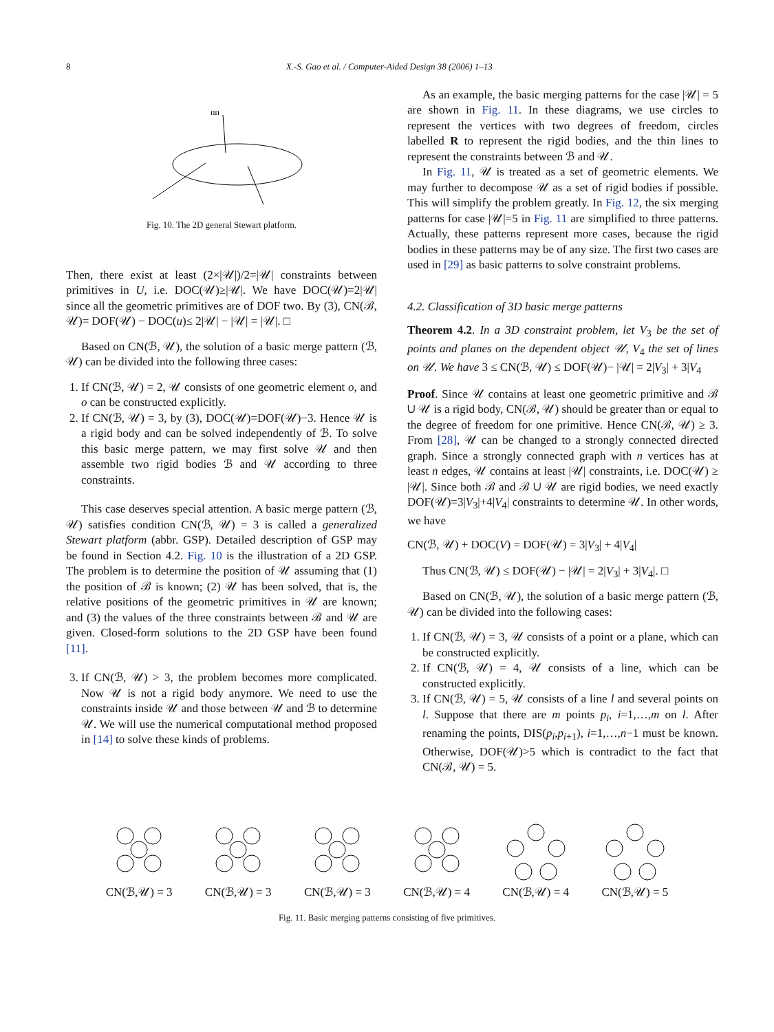8 X.-S. Gao et al. / Computer-Aided Design 38 (2006) 1–13
ᴨᴨ
Fig. 10. The 2D general Stewart platform.
Then, there exist at least (2×|𝒰|)/2=|𝒰| constraints between primitives in U, i.e. DOC(𝒰)≥|𝒰|. We have DOC(𝒰)=2|𝒰| since all the geometric primitives are of DOF two. By (3), CN(ℬ, 𝒰)= DOF(𝒰) − DOC(u)≤ 2|𝒰| − |𝒰| = |𝒰|. □
Based on CN(ℬ, 𝒰), the solution of a basic merge pattern (ℬ, 𝒰) can be divided into the following three cases:
1. If CN(ℬ, 𝒰) = 2, 𝒰 consists of one geometric element o, and o can be constructed explicitly.
2. If CN(ℬ, 𝒰) = 3, by (3), DOC(𝒰)=DOF(𝒰)−3. Hence 𝒰 is a rigid body and can be solved independently of ℬ. To solve this basic merge pattern, we may first solve 𝒰 and then assemble two rigid bodies ℬ and 𝒰 according to three constraints.
This case deserves special attention. A basic merge pattern (ℬ, 𝒰) satisfies condition CN(ℬ, 𝒰) = 3 is called a generalized Stewart platform (abbr. GSP). Detailed description of GSP may be found in Section 4.2. Fig. 10 is the illustration of a 2D GSP. The problem is to determine the position of 𝒰 assuming that (1) the position of ℬ is known; (2) 𝒰 has been solved, that is, the relative positions of the geometric primitives in 𝒰 are known; and (3) the values of the three constraints between ℬ and 𝒰 are given. Closed-form solutions to the 2D GSP have been found [11].
3. If CN(ℬ, 𝒰) > 3, the problem becomes more complicated. Now 𝒰 is not a rigid body anymore. We need to use the constraints inside 𝒰 and those between 𝒰 and ℬ to determine 𝒰. We will use the numerical computational method proposed in [14] to solve these kinds of problems.
As an example, the basic merging patterns for the case |𝒰| = 5 are shown in Fig. 11. In these diagrams, we use circles to represent the vertices with two degrees of freedom, circles labelled R to represent the rigid bodies, and the thin lines to represent the constraints between ℬ and 𝒰.
In Fig. 11, 𝒰 is treated as a set of geometric elements. We may further to decompose 𝒰 as a set of rigid bodies if possible. This will simplify the problem greatly. In Fig. 12, the six merging patterns for case |𝒰|=5 in Fig. 11 are simplified to three patterns. Actually, these patterns represent more cases, because the rigid bodies in these patterns may be of any size. The first two cases are used in [29] as basic patterns to solve constraint problems.
4.2. Classification of 3D basic merge patterns
Theorem 4.2. In a 3D constraint problem, let V<sub>3</sub> be the set of points and planes on the dependent object 𝒰, V<sub>4</sub> the set of lines on 𝒰. We have 3 ≤ CN(ℬ, 𝒰) ≤ DOF(𝒰)− |𝒰| = 2|V<sub>3</sub>| + 3|V<sub>4</sub>
Proof. Since 𝒰 contains at least one geometric primitive and ℬ ∪ 𝒰 is a rigid body, CN(ℬ, 𝒰) should be greater than or equal to the degree of freedom for one primitive. Hence CN(ℬ, 𝒰) ≥ 3. From [28], 𝒰 can be changed to a strongly connected directed graph. Since a strongly connected graph with n vertices has at least n edges, 𝒰 contains at least |𝒰| constraints, i.e. DOC(𝒰) ≥ |𝒰|. Since both ℬ and ℬ ∪ 𝒰 are rigid bodies, we need exactly DOF(𝒰)=3|V<sub>3</sub>|+4|V<sub>4</sub>| constraints to determine 𝒰. In other words, we have
CN(ℬ, 𝒰) + DOC(V) = DOF(𝒰) = 3|V<sub>3</sub>| + 4|V<sub>4</sub>|
Thus CN(ℬ, 𝒰) ≤ DOF(𝒰) − |𝒰| = 2|V<sub>3</sub>| + 3|V<sub>4</sub>|. □
Based on CN(ℬ, 𝒰), the solution of a basic merge pattern (ℬ, 𝒰) can be divided into the following cases:
1. If CN(ℬ, 𝒰) = 3, 𝒰 consists of a point or a plane, which can be constructed explicitly.
2. If CN(ℬ, 𝒰) = 4, 𝒰 consists of a line, which can be constructed explicitly.
3. If CN(ℬ, 𝒰) = 5, 𝒰 consists of a line l and several points on l. Suppose that there are m points p<sub>i</sub>, i=1,…,m on l. After renaming the points, DIS(p<sub>i</sub>,p<sub>i+1</sub>), i=1,…,n−1 must be known. Otherwise, DOF(𝒰)>5 which is contradict to the fact that CN(ℬ, 𝒰) = 5.
CN(ℬ,𝒰) = 3
CN(ℬ,𝒰) = 3
CN(ℬ,𝒰) = 3
CN(ℬ,𝒰) = 4
CN(ℬ,𝒰) = 4
CN(ℬ,𝒰) = 5
Fig. 11. Basic merging patterns consisting of five primitives.